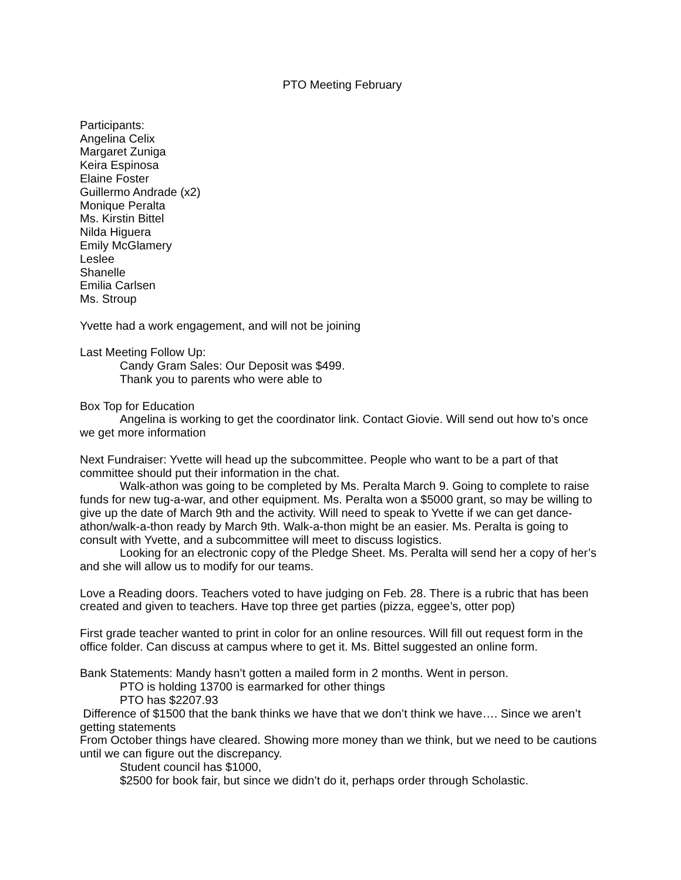PTO Meeting February
Participants:
Angelina Celix
Margaret Zuniga
Keira Espinosa
Elaine Foster
Guillermo Andrade (x2)
Monique Peralta
Ms. Kirstin Bittel
Nilda Higuera
Emily McGlamery
Leslee
Shanelle
Emilia Carlsen
Ms. Stroup
Yvette had a work engagement, and will not be joining
Last Meeting Follow Up:
Candy Gram Sales: Our Deposit was $499.
Thank you to parents who were able to
Box Top for Education
Angelina is working to get the coordinator link. Contact Giovie. Will send out how to’s once we get more information
Next Fundraiser: Yvette will head up the subcommittee. People who want to be a part of that committee should put their information in the chat.
Walk-athon was going to be completed by Ms. Peralta March 9. Going to complete to raise funds for new tug-a-war, and other equipment. Ms. Peralta won a $5000 grant, so may be willing to give up the date of March 9th and the activity. Will need to speak to Yvette if we can get dance-athon/walk-a-thon ready by March 9th. Walk-a-thon might be an easier. Ms. Peralta is going to consult with Yvette, and a subcommittee will meet to discuss logistics.
Looking for an electronic copy of the Pledge Sheet. Ms. Peralta will send her a copy of her’s and she will allow us to modify for our teams.
Love a Reading doors. Teachers voted to have judging on Feb. 28. There is a rubric that has been created and given to teachers. Have top three get parties (pizza, eggee’s, otter pop)
First grade teacher wanted to print in color for an online resources. Will fill out request form in the office folder. Can discuss at campus where to get it. Ms. Bittel suggested an online form.
Bank Statements: Mandy hasn’t gotten a mailed form in 2 months. Went in person.
PTO is holding 13700 is earmarked for other things
PTO has $2207.93
Difference of $1500 that the bank thinks we have that we don’t think we have…. Since we aren’t getting statements
From October things have cleared. Showing more money than we think, but we need to be cautions until we can figure out the discrepancy.
Student council has $1000,
$2500 for book fair, but since we didn’t do it, perhaps order through Scholastic.